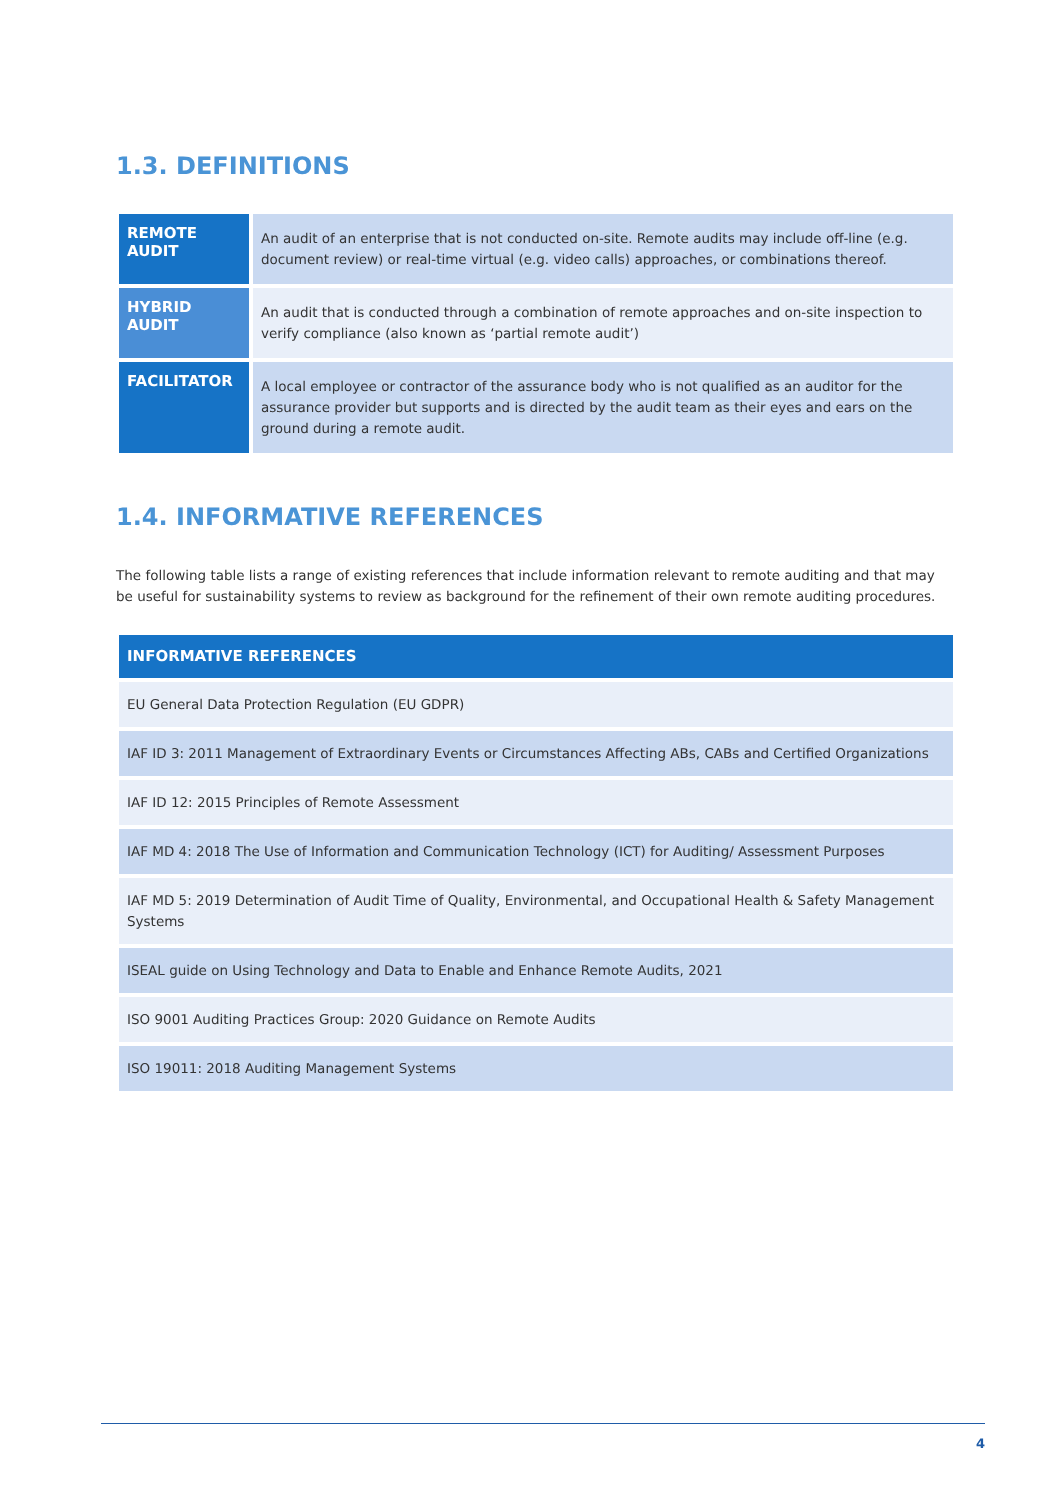1.3. DEFINITIONS
| REMOTE AUDIT | An audit of an enterprise that is not conducted on-site. Remote audits may include off-line (e.g. document review) or real-time virtual (e.g. video calls) approaches, or combinations thereof. |
| HYBRID AUDIT | An audit that is conducted through a combination of remote approaches and on-site inspection to verify compliance (also known as ‘partial remote audit’) |
| FACILITATOR | A local employee or contractor of the assurance body who is not qualified as an auditor for the assurance provider but supports and is directed by the audit team as their eyes and ears on the ground during a remote audit. |
1.4. INFORMATIVE REFERENCES
The following table lists a range of existing references that include information relevant to remote auditing and that may be useful for sustainability systems to review as background for the refinement of their own remote auditing procedures.
| INFORMATIVE REFERENCES |
| --- |
| EU General Data Protection Regulation (EU GDPR) |
| IAF ID 3: 2011 Management of Extraordinary Events or Circumstances Affecting ABs, CABs and Certified Organizations |
| IAF ID 12: 2015 Principles of Remote Assessment |
| IAF MD 4: 2018 The Use of Information and Communication Technology (ICT) for Auditing/ Assessment Purposes |
| IAF MD 5: 2019 Determination of Audit Time of Quality, Environmental, and Occupational Health & Safety Management Systems |
| ISEAL guide on Using Technology and Data to Enable and Enhance Remote Audits, 2021 |
| ISO 9001 Auditing Practices Group: 2020 Guidance on Remote Audits |
| ISO 19011: 2018 Auditing Management Systems |
4